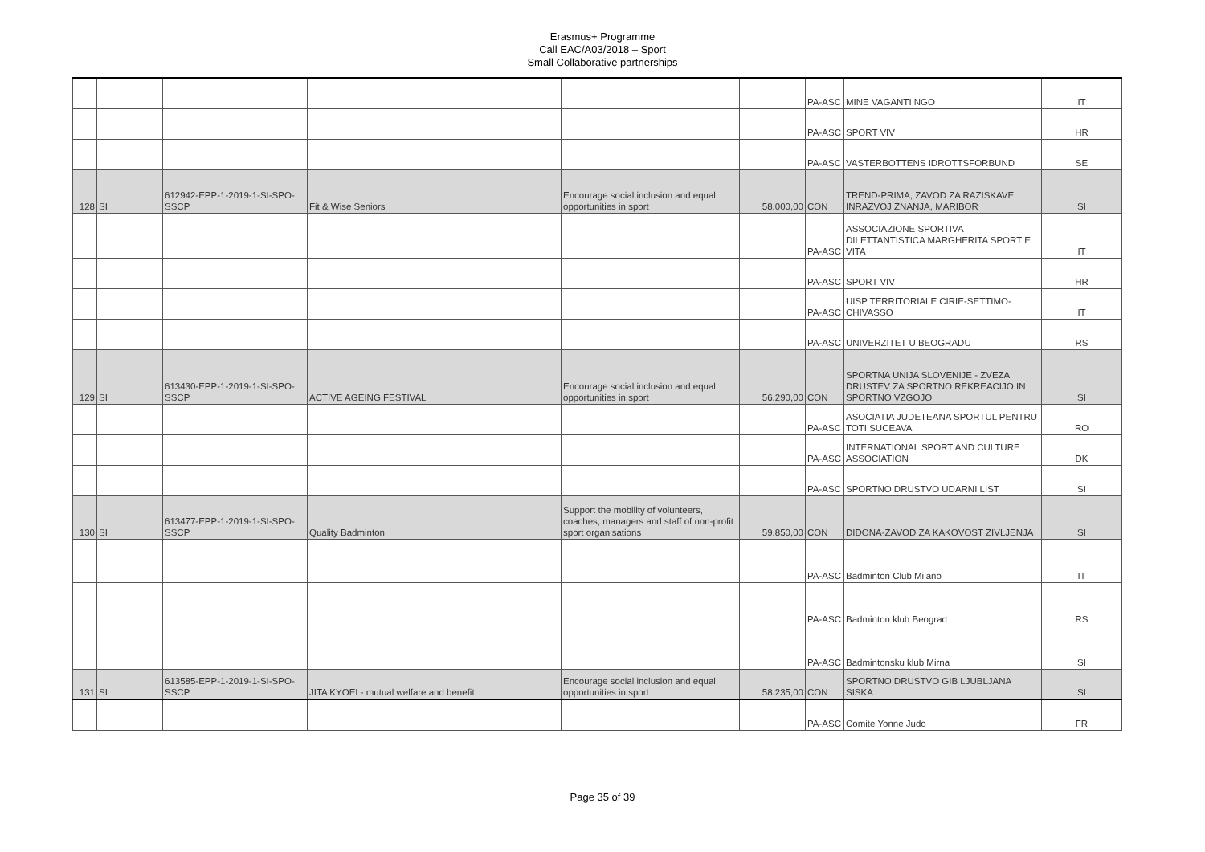Erasmus+ Programme
Call EAC/A03/2018 – Sport
Small Collaborative partnerships
| | | | | | | PA-ASC | MINE VAGANTI NGO | IT |
| | | | | | | PA-ASC | SPORT VIV | HR |
| | | | | | | PA-ASC | VASTERBOTTENS IDROTTSFORBUND | SE |
| 128 | SI | 612942-EPP-1-2019-1-SI-SPO-SSCP | Fit & Wise Seniors | Encourage social inclusion and equal opportunities in sport | 58.000,00 | CON | TREND-PRIMA, ZAVOD ZA RAZISKAVE INRAZVOJ ZNANJA, MARIBOR | SI |
| | | | | | | PA-ASC | ASSOCIAZIONE SPORTIVA DILETTANTISTICA MARGHERITA SPORT E VITA | IT |
| | | | | | | PA-ASC | SPORT VIV | HR |
| | | | | | | PA-ASC | UISP TERRITORIALE CIRIE-SETTIMO-CHIVASSO | IT |
| | | | | | | PA-ASC | UNIVERZITET U BEOGRADU | RS |
| 129 | SI | 613430-EPP-1-2019-1-SI-SPO-SSCP | ACTIVE AGEING FESTIVAL | Encourage social inclusion and equal opportunities in sport | 56.290,00 | CON | SPORTNA UNIJA SLOVENIJE - ZVEZA DRUSTEV ZA SPORTNO REKREACIJO IN SPORTNO VZGOJO | SI |
| | | | | | | PA-ASC | ASOCIATIA JUDETEANA SPORTUL PENTRU TOTI SUCEAVA | RO |
| | | | | | | PA-ASC | INTERNATIONAL SPORT AND CULTURE ASSOCIATION | DK |
| | | | | | | PA-ASC | SPORTNO DRUSTVO UDARNI LIST | SI |
| 130 | SI | 613477-EPP-1-2019-1-SI-SPO-SSCP | Quality Badminton | Support the mobility of volunteers, coaches, managers and staff of non-profit sport organisations | 59.850,00 | CON | DIDONA-ZAVOD ZA KAKOVOST ZIVLJENJA | SI |
| | | | | | | PA-ASC | Badminton Club Milano | IT |
| | | | | | | PA-ASC | Badminton klub Beograd | RS |
| | | | | | | PA-ASC | Badmintonsku klub Mirna | SI |
| 131 | SI | 613585-EPP-1-2019-1-SI-SPO-SSCP | JITA KYOEI - mutual welfare and benefit | Encourage social inclusion and equal opportunities in sport | 58.235,00 | CON | SPORTNO DRUSTVO GIB LJUBLJANA SISKA | SI |
| | | | | | | PA-ASC | Comite Yonne Judo | FR |
Page 35 of 39